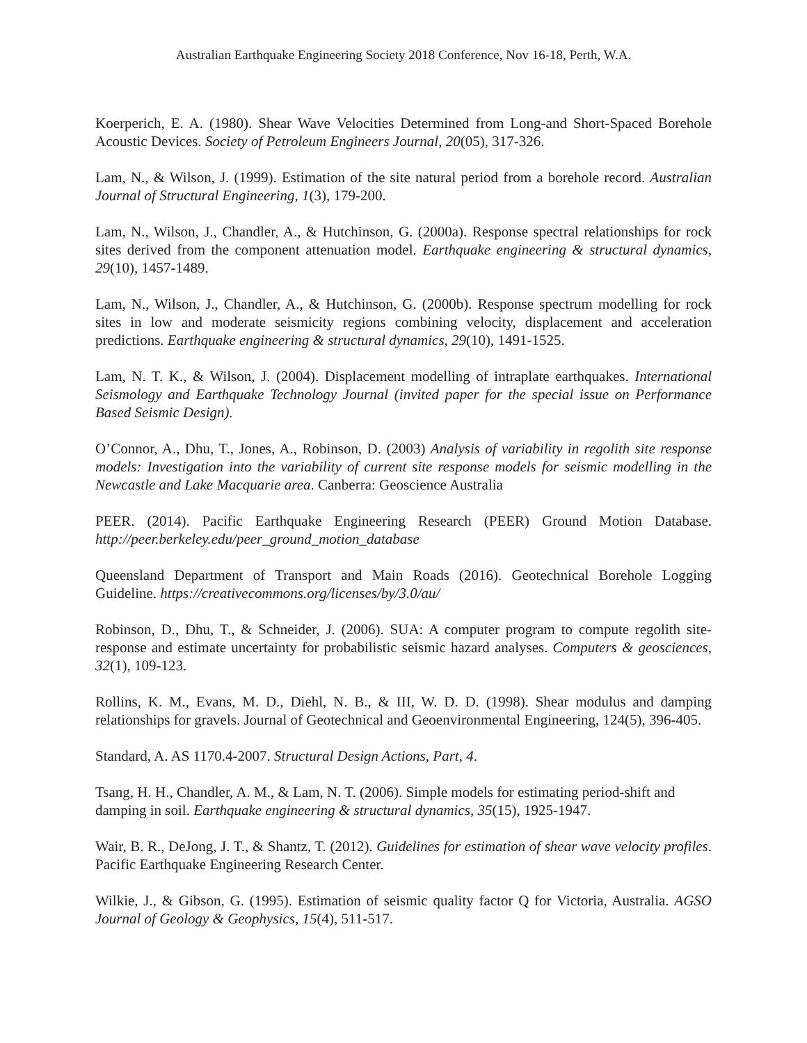Australian Earthquake Engineering Society 2018 Conference, Nov 16-18, Perth, W.A.
Koerperich, E. A. (1980). Shear Wave Velocities Determined from Long-and Short-Spaced Borehole Acoustic Devices. Society of Petroleum Engineers Journal, 20(05), 317-326.
Lam, N., & Wilson, J. (1999). Estimation of the site natural period from a borehole record. Australian Journal of Structural Engineering, 1(3), 179-200.
Lam, N., Wilson, J., Chandler, A., & Hutchinson, G. (2000a). Response spectral relationships for rock sites derived from the component attenuation model. Earthquake engineering & structural dynamics, 29(10), 1457-1489.
Lam, N., Wilson, J., Chandler, A., & Hutchinson, G. (2000b). Response spectrum modelling for rock sites in low and moderate seismicity regions combining velocity, displacement and acceleration predictions. Earthquake engineering & structural dynamics, 29(10), 1491-1525.
Lam, N. T. K., & Wilson, J. (2004). Displacement modelling of intraplate earthquakes. International Seismology and Earthquake Technology Journal (invited paper for the special issue on Performance Based Seismic Design).
O’Connor, A., Dhu, T., Jones, A., Robinson, D. (2003) Analysis of variability in regolith site response models: Investigation into the variability of current site response models for seismic modelling in the Newcastle and Lake Macquarie area. Canberra: Geoscience Australia
PEER. (2014). Pacific Earthquake Engineering Research (PEER) Ground Motion Database. http://peer.berkeley.edu/peer_ground_motion_database
Queensland Department of Transport and Main Roads (2016). Geotechnical Borehole Logging Guideline. https://creativecommons.org/licenses/by/3.0/au/
Robinson, D., Dhu, T., & Schneider, J. (2006). SUA: A computer program to compute regolith site-response and estimate uncertainty for probabilistic seismic hazard analyses. Computers & geosciences, 32(1), 109-123.
Rollins, K. M., Evans, M. D., Diehl, N. B., & III, W. D. D. (1998). Shear modulus and damping relationships for gravels. Journal of Geotechnical and Geoenvironmental Engineering, 124(5), 396-405.
Standard, A. AS 1170.4-2007. Structural Design Actions, Part, 4.
Tsang, H. H., Chandler, A. M., & Lam, N. T. (2006). Simple models for estimating period-shift and damping in soil. Earthquake engineering & structural dynamics, 35(15), 1925-1947.
Wair, B. R., DeJong, J. T., & Shantz, T. (2012). Guidelines for estimation of shear wave velocity profiles. Pacific Earthquake Engineering Research Center.
Wilkie, J., & Gibson, G. (1995). Estimation of seismic quality factor Q for Victoria, Australia. AGSO Journal of Geology & Geophysics, 15(4), 511-517.